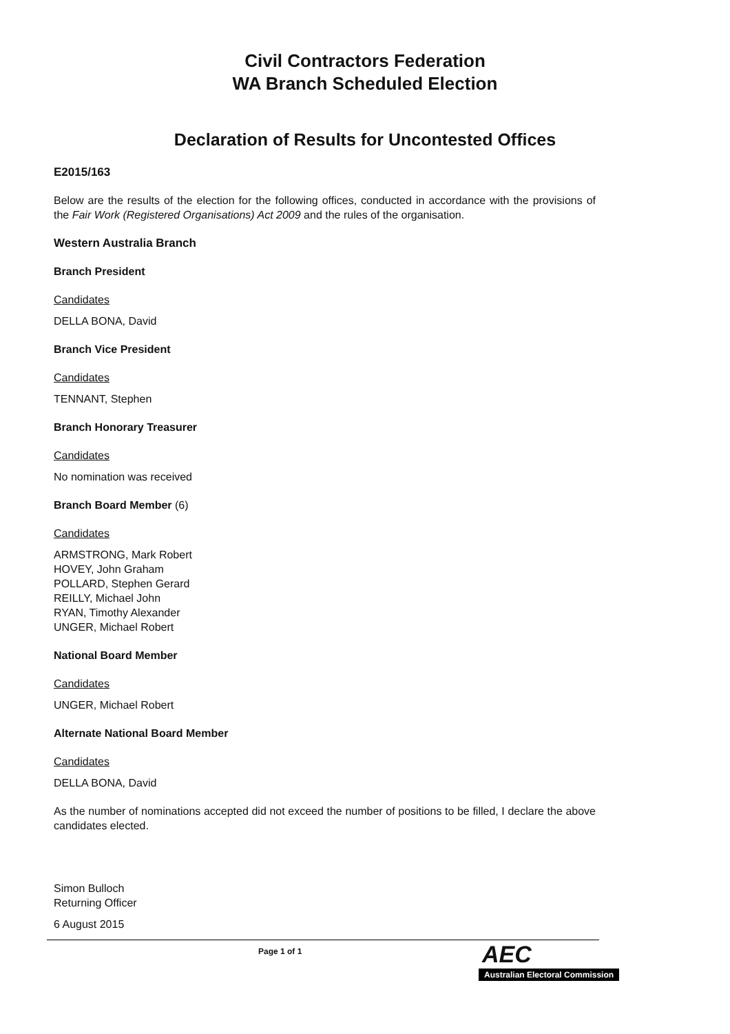Civil Contractors Federation
WA Branch Scheduled Election
Declaration of Results for Uncontested Offices
E2015/163
Below are the results of the election for the following offices, conducted in accordance with the provisions of the Fair Work (Registered Organisations) Act 2009 and the rules of the organisation.
Western Australia Branch
Branch President
Candidates
DELLA BONA, David
Branch Vice President
Candidates
TENNANT, Stephen
Branch Honorary Treasurer
Candidates
No nomination was received
Branch Board Member (6)
Candidates
ARMSTRONG, Mark Robert
HOVEY, John Graham
POLLARD, Stephen Gerard
REILLY, Michael John
RYAN, Timothy Alexander
UNGER, Michael Robert
National Board Member
Candidates
UNGER, Michael Robert
Alternate National Board Member
Candidates
DELLA BONA, David
As the number of nominations accepted did not exceed the number of positions to be filled, I declare the above candidates elected.
Simon Bulloch
Returning Officer
6 August 2015
Page 1 of 1
AEC
Australian Electoral Commission